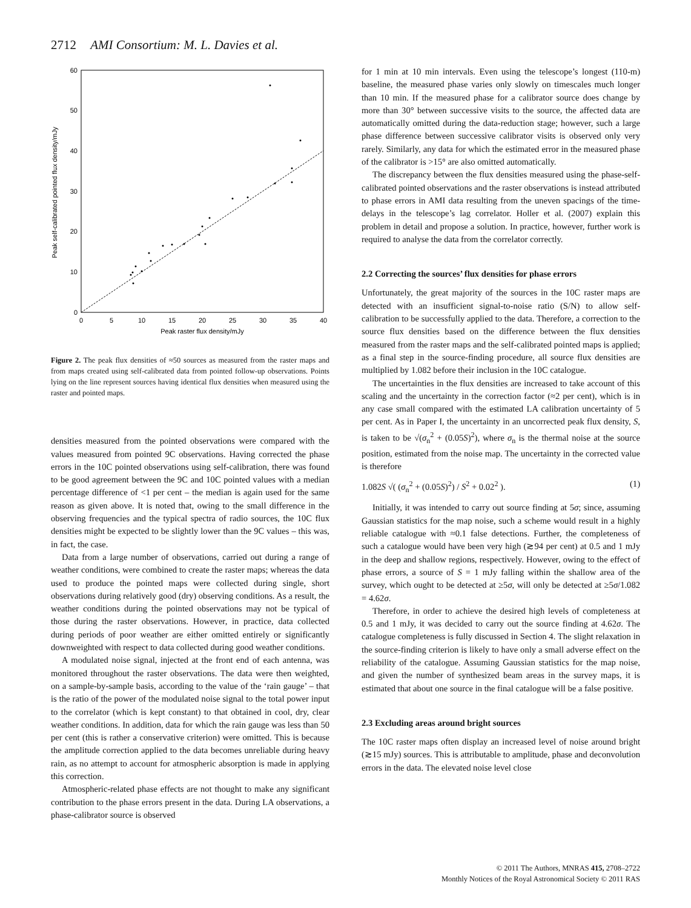2712 AMI Consortium: M. L. Davies et al.
0
10
20
30
40
50
60
0
5
10
15
20
25
30
35
40
Peak raster flux density/mJy
Peak self-calibrated pointed flux density/mJy
Figure 2. The peak flux densities of ≈50 sources as measured from the raster maps and from maps created using self-calibrated data from pointed follow-up observations. Points lying on the line represent sources having identical flux densities when measured using the raster and pointed maps.
densities measured from the pointed observations were compared with the values measured from pointed 9C observations. Having corrected the phase errors in the 10C pointed observations using self-calibration, there was found to be good agreement between the 9C and 10C pointed values with a median percentage difference of <1 per cent – the median is again used for the same reason as given above. It is noted that, owing to the small difference in the observing frequencies and the typical spectra of radio sources, the 10C flux densities might be expected to be slightly lower than the 9C values – this was, in fact, the case.
Data from a large number of observations, carried out during a range of weather conditions, were combined to create the raster maps; whereas the data used to produce the pointed maps were collected during single, short observations during relatively good (dry) observing conditions. As a result, the weather conditions during the pointed observations may not be typical of those during the raster observations. However, in practice, data collected during periods of poor weather are either omitted entirely or significantly downweighted with respect to data collected during good weather conditions.
A modulated noise signal, injected at the front end of each antenna, was monitored throughout the raster observations. The data were then weighted, on a sample-by-sample basis, according to the value of the ‘rain gauge’ – that is the ratio of the power of the modulated noise signal to the total power input to the correlator (which is kept constant) to that obtained in cool, dry, clear weather conditions. In addition, data for which the rain gauge was less than 50 per cent (this is rather a conservative criterion) were omitted. This is because the amplitude correction applied to the data becomes unreliable during heavy rain, as no attempt to account for atmospheric absorption is made in applying this correction.
Atmospheric-related phase effects are not thought to make any significant contribution to the phase errors present in the data. During LA observations, a phase-calibrator source is observed
for 1 min at 10 min intervals. Even using the telescope’s longest (110-m) baseline, the measured phase varies only slowly on timescales much longer than 10 min. If the measured phase for a calibrator source does change by more than 30° between successive visits to the source, the affected data are automatically omitted during the data-reduction stage; however, such a large phase difference between successive calibrator visits is observed only very rarely. Similarly, any data for which the estimated error in the measured phase of the calibrator is >15° are also omitted automatically.
The discrepancy between the flux densities measured using the phase-self-calibrated pointed observations and the raster observations is instead attributed to phase errors in AMI data resulting from the uneven spacings of the time-delays in the telescope’s lag correlator. Holler et al. (2007) explain this problem in detail and propose a solution. In practice, however, further work is required to analyse the data from the correlator correctly.
2.2 Correcting the sources’ flux densities for phase errors
Unfortunately, the great majority of the sources in the 10C raster maps are detected with an insufficient signal-to-noise ratio (S/N) to allow self-calibration to be successfully applied to the data. Therefore, a correction to the source flux densities based on the difference between the flux densities measured from the raster maps and the self-calibrated pointed maps is applied; as a final step in the source-finding procedure, all source flux densities are multiplied by 1.082 before their inclusion in the 10C catalogue.
The uncertainties in the flux densities are increased to take account of this scaling and the uncertainty in the correction factor (≈2 per cent), which is in any case small compared with the estimated LA calibration uncertainty of 5 per cent. As in Paper I, the uncertainty in an uncorrected peak flux density, S, is taken to be √(σ<sub>n</sub><sup>2</sup> + (0.05S)<sup>2</sup>), where σ<sub>n</sub> is the thermal noise at the source position, estimated from the noise map. The uncertainty in the corrected value is therefore
1.082S √( (σ<sub>n</sub><sup>2</sup> + (0.05S)<sup>2</sup>) / S<sup>2</sup> + 0.02<sup>2</sup> ). (1)
Initially, it was intended to carry out source finding at 5σ; since, assuming Gaussian statistics for the map noise, such a scheme would result in a highly reliable catalogue with ≈0.1 false detections. Further, the completeness of such a catalogue would have been very high (≳94 per cent) at 0.5 and 1 mJy in the deep and shallow regions, respectively. However, owing to the effect of phase errors, a source of S = 1 mJy falling within the shallow area of the survey, which ought to be detected at ≥5σ, will only be detected at ≥5σ/1.082 = 4.62σ.
Therefore, in order to achieve the desired high levels of completeness at 0.5 and 1 mJy, it was decided to carry out the source finding at 4.62σ. The catalogue completeness is fully discussed in Section 4. The slight relaxation in the source-finding criterion is likely to have only a small adverse effect on the reliability of the catalogue. Assuming Gaussian statistics for the map noise, and given the number of synthesized beam areas in the survey maps, it is estimated that about one source in the final catalogue will be a false positive.
2.3 Excluding areas around bright sources
The 10C raster maps often display an increased level of noise around bright (≳15 mJy) sources. This is attributable to amplitude, phase and deconvolution errors in the data. The elevated noise level close
© 2011 The Authors, MNRAS 415, 2708–2722
Monthly Notices of the Royal Astronomical Society © 2011 RAS